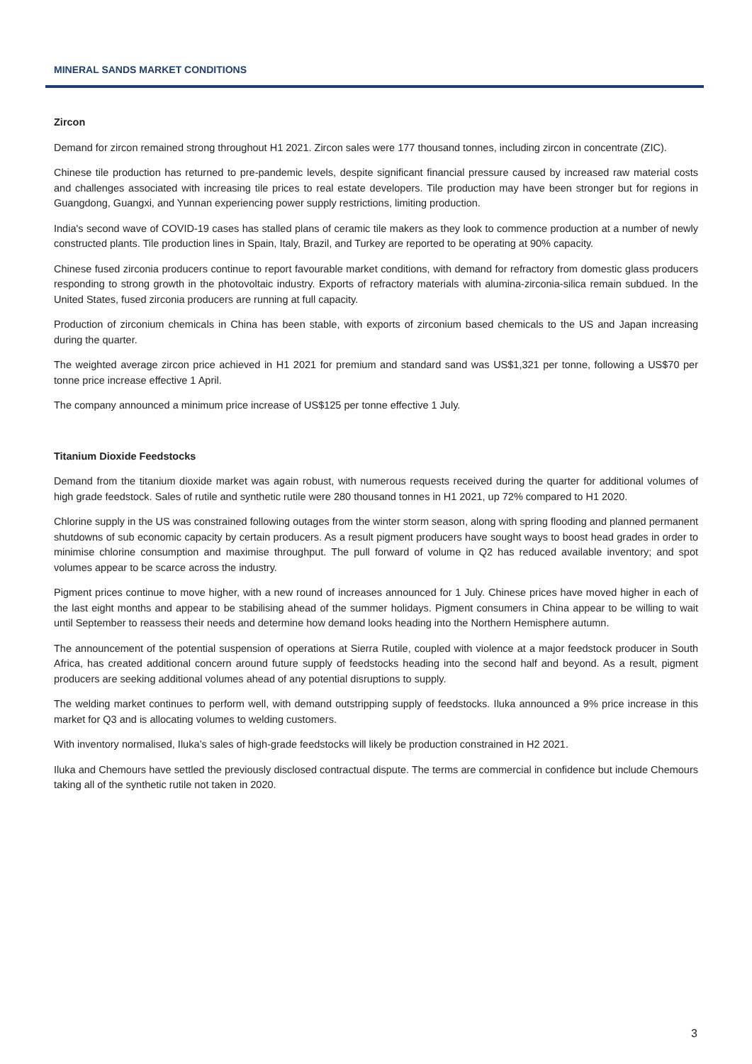MINERAL SANDS MARKET CONDITIONS
Zircon
Demand for zircon remained strong throughout H1 2021. Zircon sales were 177 thousand tonnes, including zircon in concentrate (ZIC).
Chinese tile production has returned to pre-pandemic levels, despite significant financial pressure caused by increased raw material costs and challenges associated with increasing tile prices to real estate developers. Tile production may have been stronger but for regions in Guangdong, Guangxi, and Yunnan experiencing power supply restrictions, limiting production.
India's second wave of COVID-19 cases has stalled plans of ceramic tile makers as they look to commence production at a number of newly constructed plants. Tile production lines in Spain, Italy, Brazil, and Turkey are reported to be operating at 90% capacity.
Chinese fused zirconia producers continue to report favourable market conditions, with demand for refractory from domestic glass producers responding to strong growth in the photovoltaic industry. Exports of refractory materials with alumina-zirconia-silica remain subdued. In the United States, fused zirconia producers are running at full capacity.
Production of zirconium chemicals in China has been stable, with exports of zirconium based chemicals to the US and Japan increasing during the quarter.
The weighted average zircon price achieved in H1 2021 for premium and standard sand was US$1,321 per tonne, following a US$70 per tonne price increase effective 1 April.
The company announced a minimum price increase of US$125 per tonne effective 1 July.
Titanium Dioxide Feedstocks
Demand from the titanium dioxide market was again robust, with numerous requests received during the quarter for additional volumes of high grade feedstock. Sales of rutile and synthetic rutile were 280 thousand tonnes in H1 2021, up 72% compared to H1 2020.
Chlorine supply in the US was constrained following outages from the winter storm season, along with spring flooding and planned permanent shutdowns of sub economic capacity by certain producers. As a result pigment producers have sought ways to boost head grades in order to minimise chlorine consumption and maximise throughput. The pull forward of volume in Q2 has reduced available inventory; and spot volumes appear to be scarce across the industry.
Pigment prices continue to move higher, with a new round of increases announced for 1 July. Chinese prices have moved higher in each of the last eight months and appear to be stabilising ahead of the summer holidays. Pigment consumers in China appear to be willing to wait until September to reassess their needs and determine how demand looks heading into the Northern Hemisphere autumn.
The announcement of the potential suspension of operations at Sierra Rutile, coupled with violence at a major feedstock producer in South Africa, has created additional concern around future supply of feedstocks heading into the second half and beyond. As a result, pigment producers are seeking additional volumes ahead of any potential disruptions to supply.
The welding market continues to perform well, with demand outstripping supply of feedstocks. Iluka announced a 9% price increase in this market for Q3 and is allocating volumes to welding customers.
With inventory normalised, Iluka’s sales of high-grade feedstocks will likely be production constrained in H2 2021.
Iluka and Chemours have settled the previously disclosed contractual dispute. The terms are commercial in confidence but include Chemours taking all of the synthetic rutile not taken in 2020.
3